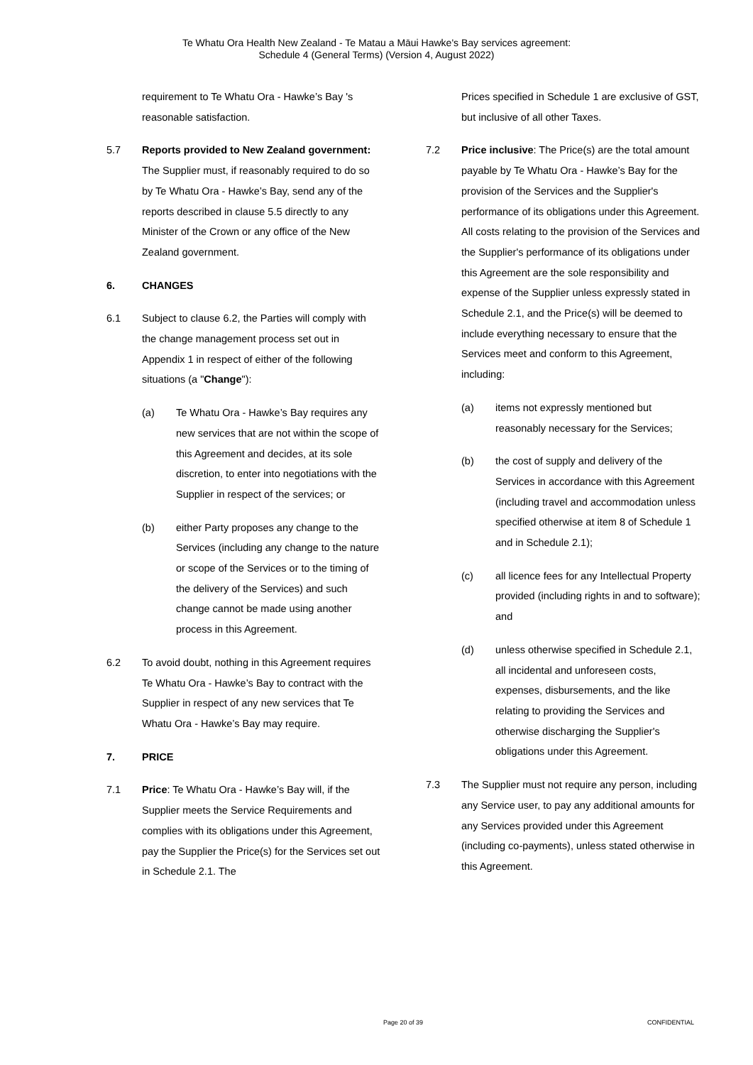Te Whatu Ora Health New Zealand - Te Matau a Māui Hawke's Bay services agreement:
Schedule 4 (General Terms) (Version 4, August 2022)
requirement to Te Whatu Ora - Hawke’s Bay 's reasonable satisfaction.
5.7 Reports provided to New Zealand government: The Supplier must, if reasonably required to do so by Te Whatu Ora - Hawke’s Bay, send any of the reports described in clause 5.5 directly to any Minister of the Crown or any office of the New Zealand government.
6. CHANGES
6.1 Subject to clause 6.2, the Parties will comply with the change management process set out in Appendix 1 in respect of either of the following situations (a "Change"):
(a) Te Whatu Ora - Hawke’s Bay requires any new services that are not within the scope of this Agreement and decides, at its sole discretion, to enter into negotiations with the Supplier in respect of the services; or
(b) either Party proposes any change to the Services (including any change to the nature or scope of the Services or to the timing of the delivery of the Services) and such change cannot be made using another process in this Agreement.
6.2 To avoid doubt, nothing in this Agreement requires Te Whatu Ora - Hawke’s Bay to contract with the Supplier in respect of any new services that Te Whatu Ora - Hawke’s Bay may require.
7. PRICE
7.1 Price: Te Whatu Ora - Hawke’s Bay will, if the Supplier meets the Service Requirements and complies with its obligations under this Agreement, pay the Supplier the Price(s) for the Services set out in Schedule 2.1. The
Prices specified in Schedule 1 are exclusive of GST, but inclusive of all other Taxes.
7.2 Price inclusive: The Price(s) are the total amount payable by Te Whatu Ora - Hawke’s Bay for the provision of the Services and the Supplier's performance of its obligations under this Agreement. All costs relating to the provision of the Services and the Supplier's performance of its obligations under this Agreement are the sole responsibility and expense of the Supplier unless expressly stated in Schedule 2.1, and the Price(s) will be deemed to include everything necessary to ensure that the Services meet and conform to this Agreement, including:
(a) items not expressly mentioned but reasonably necessary for the Services;
(b) the cost of supply and delivery of the Services in accordance with this Agreement (including travel and accommodation unless specified otherwise at item 8 of Schedule 1 and in Schedule 2.1);
(c) all licence fees for any Intellectual Property provided (including rights in and to software); and
(d) unless otherwise specified in Schedule 2.1, all incidental and unforeseen costs, expenses, disbursements, and the like relating to providing the Services and otherwise discharging the Supplier's obligations under this Agreement.
7.3 The Supplier must not require any person, including any Service user, to pay any additional amounts for any Services provided under this Agreement (including co-payments), unless stated otherwise in this Agreement.
Page 20 of 39 CONFIDENTIAL